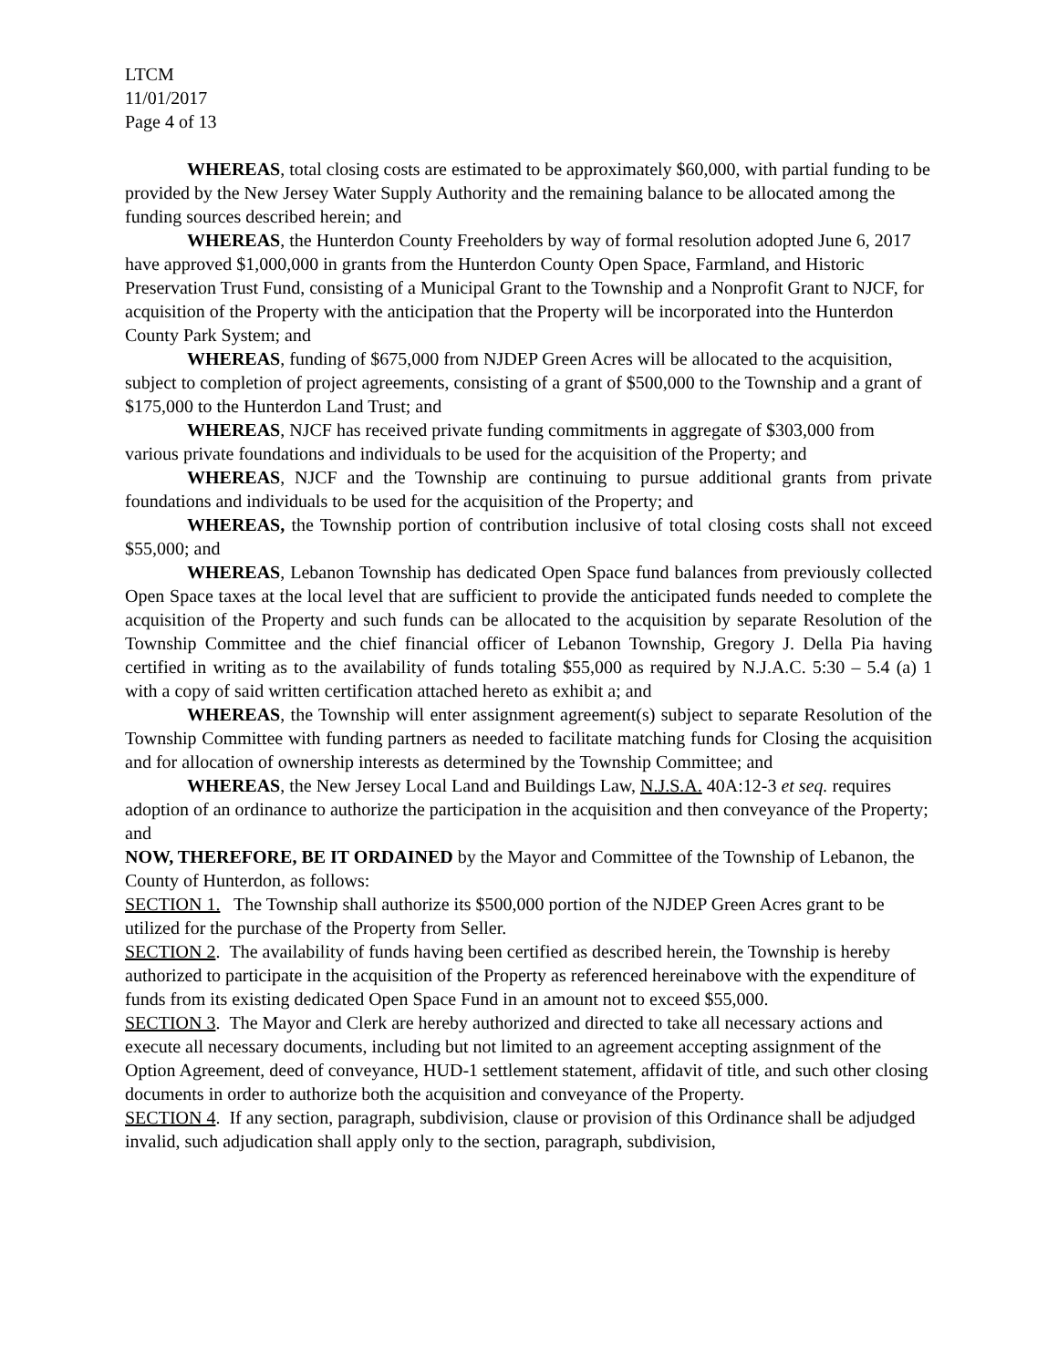LTCM
11/01/2017
Page 4 of 13
WHEREAS, total closing costs are estimated to be approximately $60,000, with partial funding to be provided by the New Jersey Water Supply Authority and the remaining balance to be allocated among the funding sources described herein; and
WHEREAS, the Hunterdon County Freeholders by way of formal resolution adopted June 6, 2017 have approved $1,000,000 in grants from the Hunterdon County Open Space, Farmland, and Historic Preservation Trust Fund, consisting of a Municipal Grant to the Township and a Nonprofit Grant to NJCF, for acquisition of the Property with the anticipation that the Property will be incorporated into the Hunterdon County Park System; and
WHEREAS, funding of $675,000 from NJDEP Green Acres will be allocated to the acquisition, subject to completion of project agreements, consisting of a grant of $500,000 to the Township and a grant of $175,000 to the Hunterdon Land Trust; and
WHEREAS, NJCF has received private funding commitments in aggregate of $303,000 from various private foundations and individuals to be used for the acquisition of the Property; and
WHEREAS, NJCF and the Township are continuing to pursue additional grants from private foundations and individuals to be used for the acquisition of the Property; and
WHEREAS, the Township portion of contribution inclusive of total closing costs shall not exceed $55,000; and
WHEREAS, Lebanon Township has dedicated Open Space fund balances from previously collected Open Space taxes at the local level that are sufficient to provide the anticipated funds needed to complete the acquisition of the Property and such funds can be allocated to the acquisition by separate Resolution of the Township Committee and the chief financial officer of Lebanon Township, Gregory J. Della Pia having certified in writing as to the availability of funds totaling $55,000 as required by N.J.A.C. 5:30 – 5.4 (a) 1 with a copy of said written certification attached hereto as exhibit a; and
WHEREAS, the Township will enter assignment agreement(s) subject to separate Resolution of the Township Committee with funding partners as needed to facilitate matching funds for Closing the acquisition and for allocation of ownership interests as determined by the Township Committee; and
WHEREAS, the New Jersey Local Land and Buildings Law, N.J.S.A. 40A:12-3 et seq. requires adoption of an ordinance to authorize the participation in the acquisition and then conveyance of the Property; and
NOW, THEREFORE, BE IT ORDAINED by the Mayor and Committee of the Township of Lebanon, the County of Hunterdon, as follows:
SECTION 1. The Township shall authorize its $500,000 portion of the NJDEP Green Acres grant to be utilized for the purchase of the Property from Seller.
SECTION 2. The availability of funds having been certified as described herein, the Township is hereby authorized to participate in the acquisition of the Property as referenced hereinabove with the expenditure of funds from its existing dedicated Open Space Fund in an amount not to exceed $55,000.
SECTION 3. The Mayor and Clerk are hereby authorized and directed to take all necessary actions and execute all necessary documents, including but not limited to an agreement accepting assignment of the Option Agreement, deed of conveyance, HUD-1 settlement statement, affidavit of title, and such other closing documents in order to authorize both the acquisition and conveyance of the Property.
SECTION 4. If any section, paragraph, subdivision, clause or provision of this Ordinance shall be adjudged invalid, such adjudication shall apply only to the section, paragraph, subdivision,